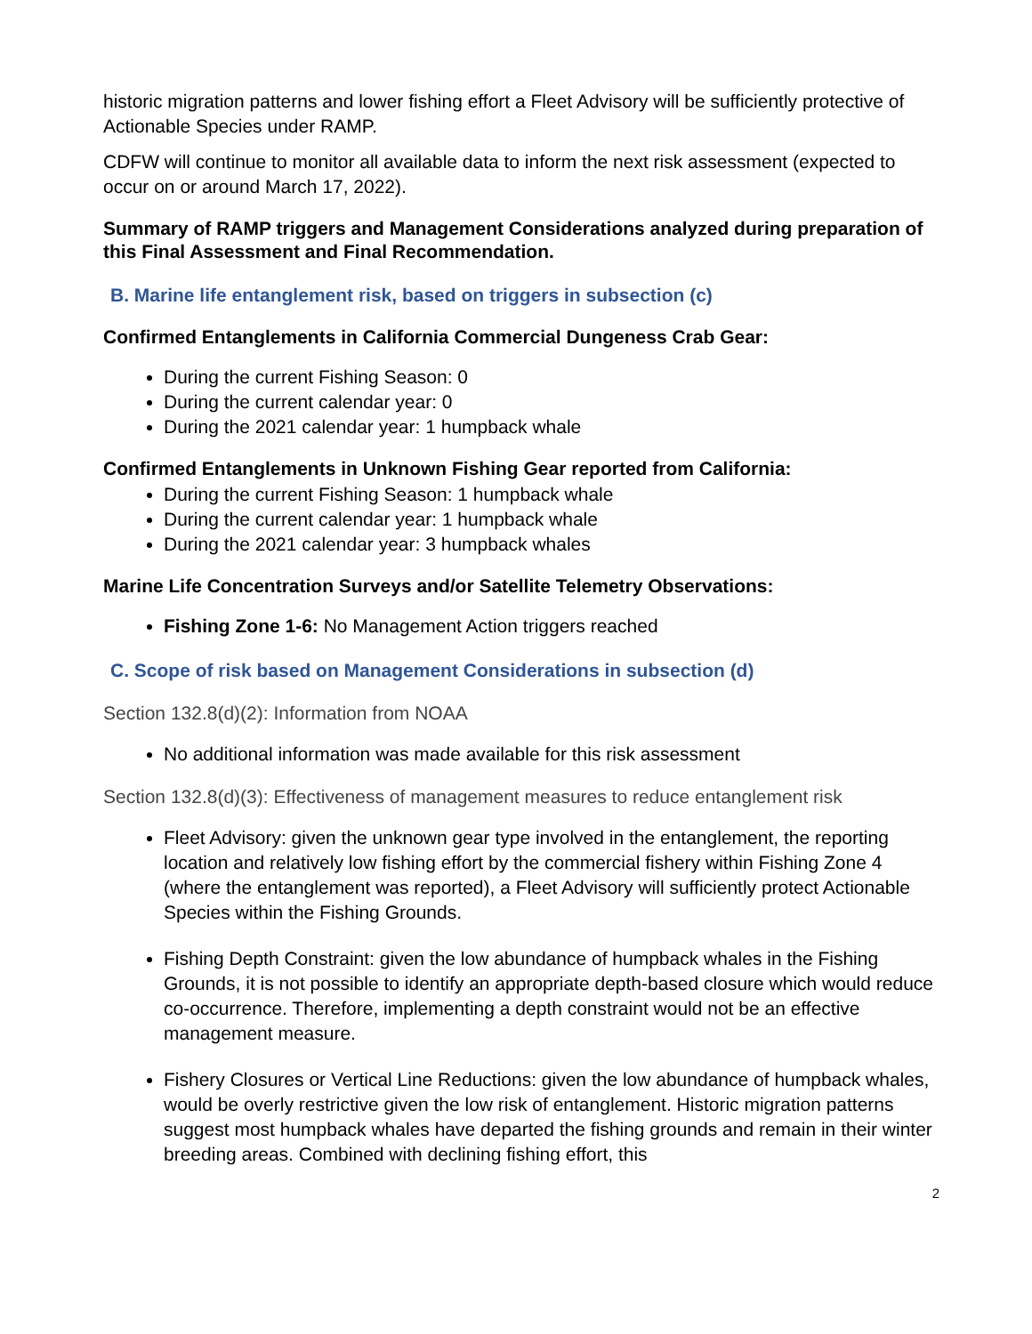historic migration patterns and lower fishing effort a Fleet Advisory will be sufficiently protective of Actionable Species under RAMP.
CDFW will continue to monitor all available data to inform the next risk assessment (expected to occur on or around March 17, 2022).
Summary of RAMP triggers and Management Considerations analyzed during preparation of this Final Assessment and Final Recommendation.
B. Marine life entanglement risk, based on triggers in subsection (c)
Confirmed Entanglements in California Commercial Dungeness Crab Gear:
During the current Fishing Season: 0
During the current calendar year: 0
During the 2021 calendar year: 1 humpback whale
Confirmed Entanglements in Unknown Fishing Gear reported from California:
During the current Fishing Season: 1 humpback whale
During the current calendar year: 1 humpback whale
During the 2021 calendar year: 3 humpback whales
Marine Life Concentration Surveys and/or Satellite Telemetry Observations:
Fishing Zone 1-6: No Management Action triggers reached
C. Scope of risk based on Management Considerations in subsection (d)
Section 132.8(d)(2): Information from NOAA
No additional information was made available for this risk assessment
Section 132.8(d)(3): Effectiveness of management measures to reduce entanglement risk
Fleet Advisory: given the unknown gear type involved in the entanglement, the reporting location and relatively low fishing effort by the commercial fishery within Fishing Zone 4 (where the entanglement was reported), a Fleet Advisory will sufficiently protect Actionable Species within the Fishing Grounds.
Fishing Depth Constraint: given the low abundance of humpback whales in the Fishing Grounds, it is not possible to identify an appropriate depth-based closure which would reduce co-occurrence. Therefore, implementing a depth constraint would not be an effective management measure.
Fishery Closures or Vertical Line Reductions: given the low abundance of humpback whales, would be overly restrictive given the low risk of entanglement. Historic migration patterns suggest most humpback whales have departed the fishing grounds and remain in their winter breeding areas. Combined with declining fishing effort, this
2